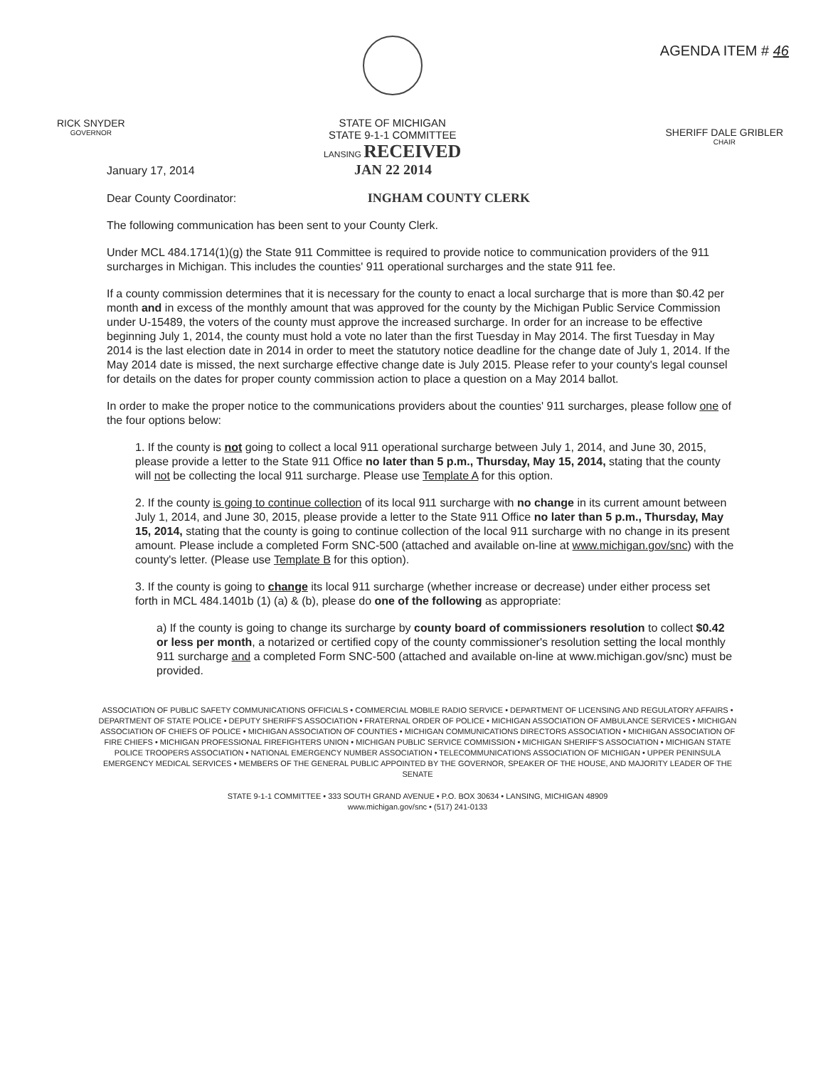RICK SNYDER
GOVERNOR
STATE OF MICHIGAN
STATE 9-1-1 COMMITTEE
LANSING RECEIVED
AGENDA ITEM # 46
SHERIFF DALE GRIBLER
CHAIR
January 17, 2014 JAN 22 2014
Dear County Coordinator: INGHAM COUNTY CLERK
The following communication has been sent to your County Clerk.
Under MCL 484.1714(1)(g) the State 911 Committee is required to provide notice to communication providers of the 911 surcharges in Michigan. This includes the counties' 911 operational surcharges and the state 911 fee.
If a county commission determines that it is necessary for the county to enact a local surcharge that is more than $0.42 per month and in excess of the monthly amount that was approved for the county by the Michigan Public Service Commission under U-15489, the voters of the county must approve the increased surcharge. In order for an increase to be effective beginning July 1, 2014, the county must hold a vote no later than the first Tuesday in May 2014. The first Tuesday in May 2014 is the last election date in 2014 in order to meet the statutory notice deadline for the change date of July 1, 2014. If the May 2014 date is missed, the next surcharge effective change date is July 2015. Please refer to your county's legal counsel for details on the dates for proper county commission action to place a question on a May 2014 ballot.
In order to make the proper notice to the communications providers about the counties' 911 surcharges, please follow one of the four options below:
1. If the county is not going to collect a local 911 operational surcharge between July 1, 2014, and June 30, 2015, please provide a letter to the State 911 Office no later than 5 p.m., Thursday, May 15, 2014, stating that the county will not be collecting the local 911 surcharge. Please use Template A for this option.
2. If the county is going to continue collection of its local 911 surcharge with no change in its current amount between July 1, 2014, and June 30, 2015, please provide a letter to the State 911 Office no later than 5 p.m., Thursday, May 15, 2014, stating that the county is going to continue collection of the local 911 surcharge with no change in its present amount. Please include a completed Form SNC-500 (attached and available on-line at www.michigan.gov/snc) with the county's letter. (Please use Template B for this option).
3. If the county is going to change its local 911 surcharge (whether increase or decrease) under either process set forth in MCL 484.1401b (1) (a) & (b), please do one of the following as appropriate:
a) If the county is going to change its surcharge by county board of commissioners resolution to collect $0.42 or less per month, a notarized or certified copy of the county commissioner's resolution setting the local monthly 911 surcharge and a completed Form SNC-500 (attached and available on-line at www.michigan.gov/snc) must be provided.
ASSOCIATION OF PUBLIC SAFETY COMMUNICATIONS OFFICIALS • COMMERCIAL MOBILE RADIO SERVICE • DEPARTMENT OF LICENSING AND REGULATORY AFFAIRS • DEPARTMENT OF STATE POLICE • DEPUTY SHERIFF'S ASSOCIATION • FRATERNAL ORDER OF POLICE • MICHIGAN ASSOCIATION OF AMBULANCE SERVICES • MICHIGAN ASSOCIATION OF CHIEFS OF POLICE • MICHIGAN ASSOCIATION OF COUNTIES • MICHIGAN COMMUNICATIONS DIRECTORS ASSOCIATION • MICHIGAN ASSOCIATION OF FIRE CHIEFS • MICHIGAN PROFESSIONAL FIREFIGHTERS UNION • MICHIGAN PUBLIC SERVICE COMMISSION • MICHIGAN SHERIFF'S ASSOCIATION • MICHIGAN STATE POLICE TROOPERS ASSOCIATION • NATIONAL EMERGENCY NUMBER ASSOCIATION • TELECOMMUNICATIONS ASSOCIATION OF MICHIGAN • UPPER PENINSULA EMERGENCY MEDICAL SERVICES • MEMBERS OF THE GENERAL PUBLIC APPOINTED BY THE GOVERNOR, SPEAKER OF THE HOUSE, AND MAJORITY LEADER OF THE SENATE
STATE 9-1-1 COMMITTEE • 333 SOUTH GRAND AVENUE • P.O. BOX 30634 • LANSING, MICHIGAN 48909
www.michigan.gov/snc • (517) 241-0133